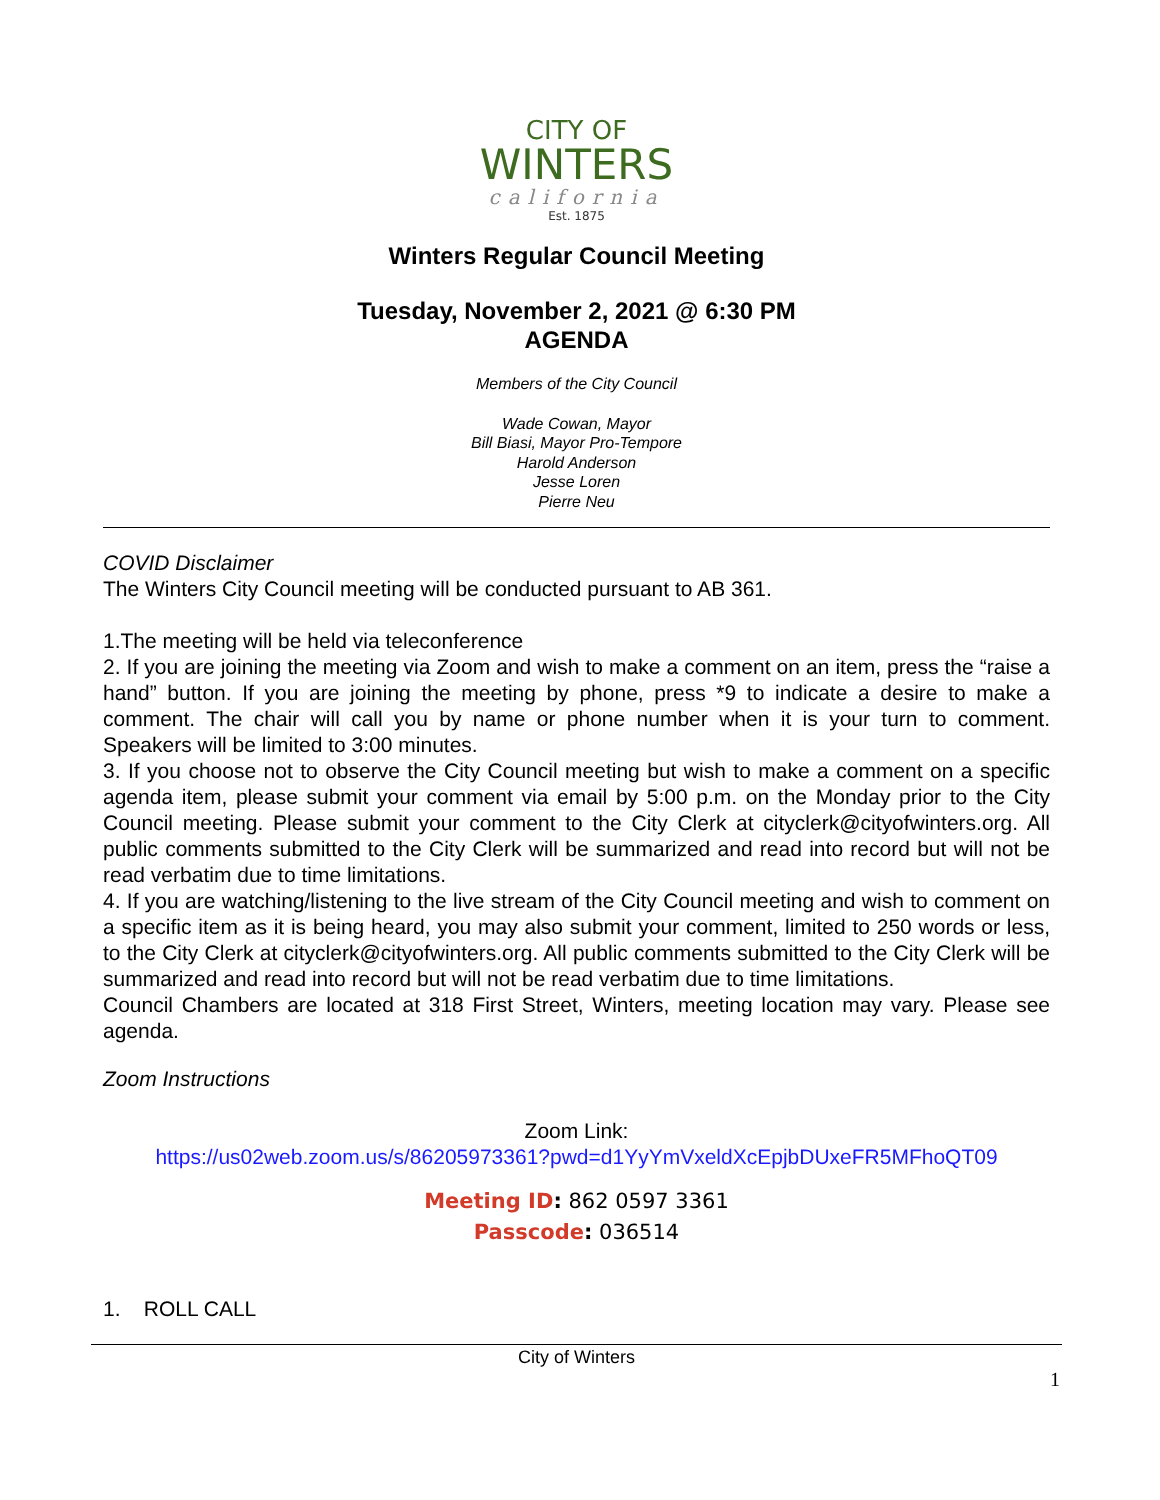CITY OF
WINTERS
california
Est. 1875
Winters Regular Council Meeting
Tuesday, November 2, 2021 @ 6:30 PM
AGENDA
Members of the City Council
Wade Cowan, Mayor
Bill Biasi, Mayor Pro-Tempore
Harold Anderson
Jesse Loren
Pierre Neu
COVID Disclaimer
The Winters City Council meeting will be conducted pursuant to AB 361.
1.The meeting will be held via teleconference
2. If you are joining the meeting via Zoom and wish to make a comment on an item, press the “raise a hand” button. If you are joining the meeting by phone, press *9 to indicate a desire to make a comment. The chair will call you by name or phone number when it is your turn to comment. Speakers will be limited to 3:00 minutes.
3. If you choose not to observe the City Council meeting but wish to make a comment on a specific agenda item, please submit your comment via email by 5:00 p.m. on the Monday prior to the City Council meeting. Please submit your comment to the City Clerk at cityclerk@cityofwinters.org. All public comments submitted to the City Clerk will be summarized and read into record but will not be read verbatim due to time limitations.
4. If you are watching/listening to the live stream of the City Council meeting and wish to comment on a specific item as it is being heard, you may also submit your comment, limited to 250 words or less, to the City Clerk at cityclerk@cityofwinters.org. All public comments submitted to the City Clerk will be summarized and read into record but will not be read verbatim due to time limitations.
Council Chambers are located at 318 First Street, Winters, meeting location may vary. Please see agenda.
Zoom Instructions
Zoom Link:
https://us02web.zoom.us/s/86205973361?pwd=d1YyYmVxeldXcEpjbDUxeFR5MFhoQT09
Meeting ID: 862 0597 3361
Passcode: 036514
1. ROLL CALL
City of Winters
1